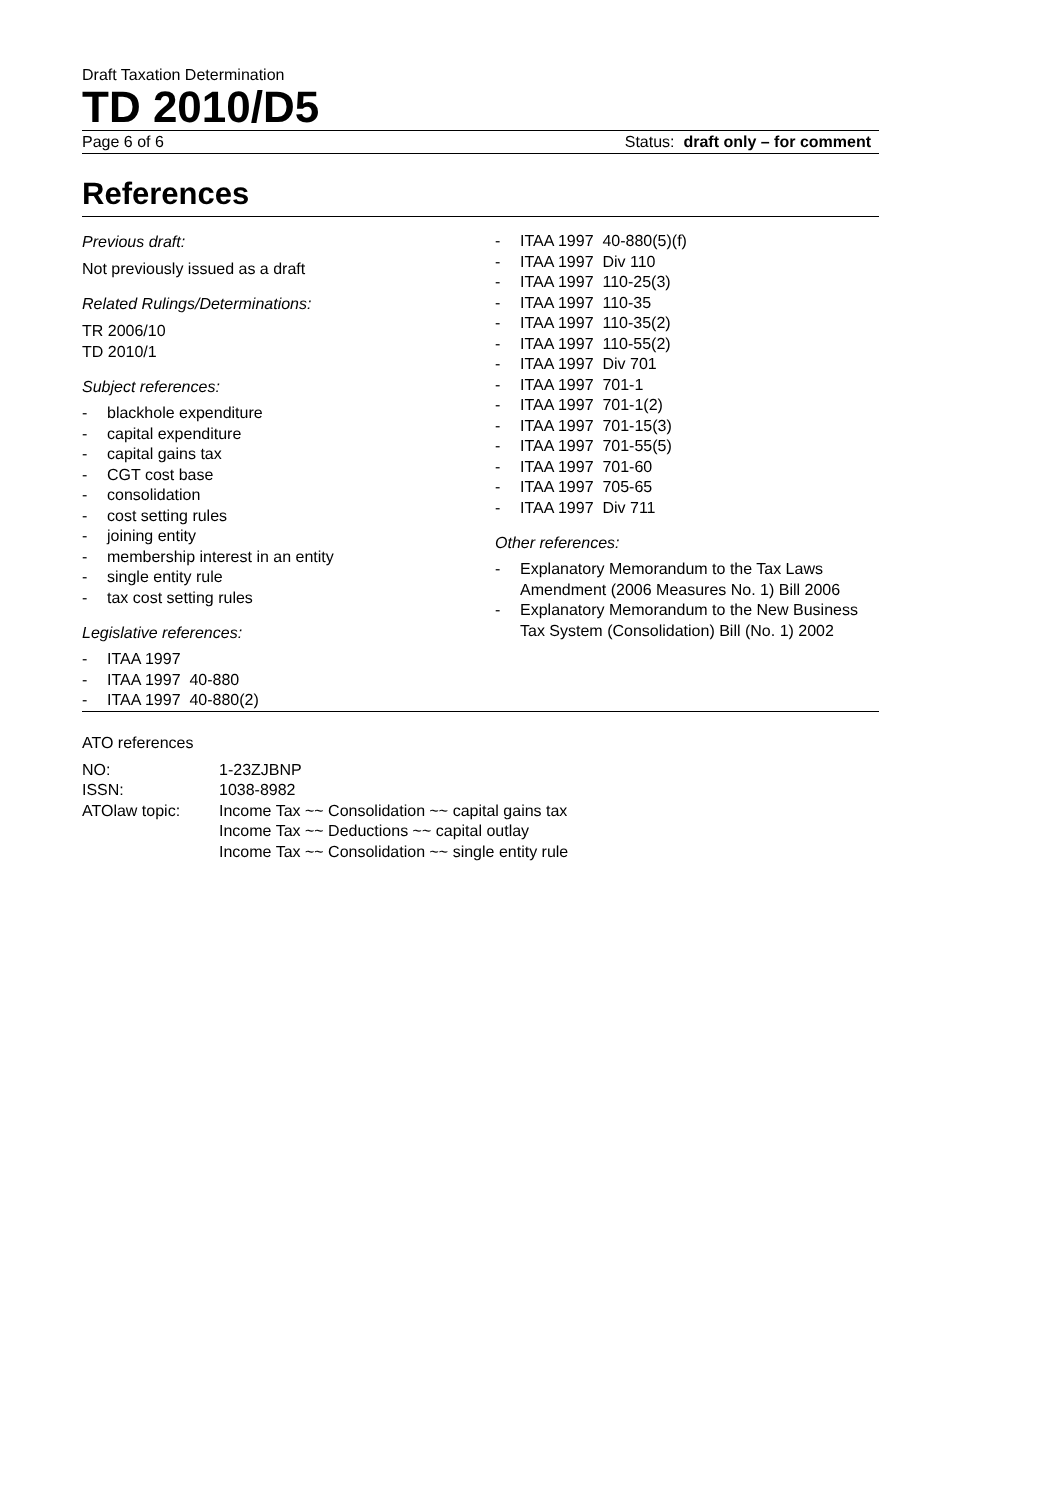Draft Taxation Determination
TD 2010/D5
Page 6 of 6 Status: draft only – for comment
References
Previous draft:
Not previously issued as a draft
Related Rulings/Determinations:
TR 2006/10
TD 2010/1
Subject references:
- blackhole expenditure
- capital expenditure
- capital gains tax
- CGT cost base
- consolidation
- cost setting rules
- joining entity
- membership interest in an entity
- single entity rule
- tax cost setting rules
Legislative references:
- ITAA 1997
- ITAA 1997 40-880
- ITAA 1997 40-880(2)
- ITAA 1997 40-880(5)(f)
- ITAA 1997 Div 110
- ITAA 1997 110-25(3)
- ITAA 1997 110-35
- ITAA 1997 110-35(2)
- ITAA 1997 110-55(2)
- ITAA 1997 Div 701
- ITAA 1997 701-1
- ITAA 1997 701-1(2)
- ITAA 1997 701-15(3)
- ITAA 1997 701-55(5)
- ITAA 1997 701-60
- ITAA 1997 705-65
- ITAA 1997 Div 711
Other references:
- Explanatory Memorandum to the Tax Laws Amendment (2006 Measures No. 1) Bill 2006
- Explanatory Memorandum to the New Business Tax System (Consolidation) Bill (No. 1) 2002
ATO references
| NO: | 1-23ZJBNP |
| ISSN: | 1038-8982 |
| ATOlaw topic: | Income Tax ~~ Consolidation ~~ capital gains tax Income Tax ~~ Deductions ~~ capital outlay Income Tax ~~ Consolidation ~~ single entity rule |